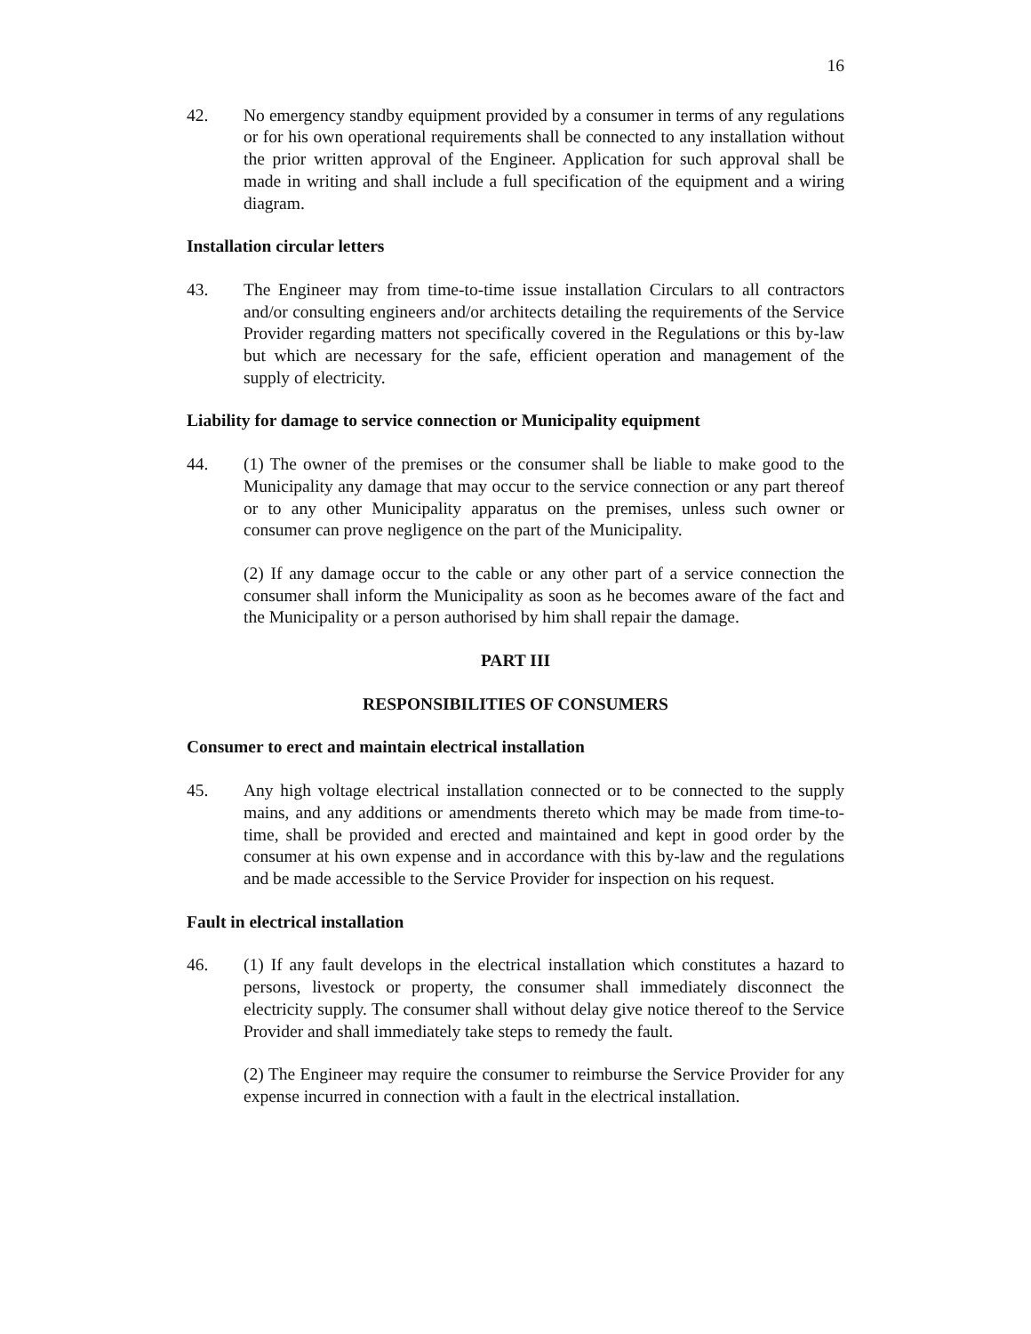16
42. No emergency standby equipment provided by a consumer in terms of any regulations or for his own operational requirements shall be connected to any installation without the prior written approval of the Engineer. Application for such approval shall be made in writing and shall include a full specification of the equipment and a wiring diagram.
Installation circular letters
43. The Engineer may from time-to-time issue installation Circulars to all contractors and/or consulting engineers and/or architects detailing the requirements of the Service Provider regarding matters not specifically covered in the Regulations or this by-law but which are necessary for the safe, efficient operation and management of the supply of electricity.
Liability for damage to service connection or Municipality equipment
44. (1) The owner of the premises or the consumer shall be liable to make good to the Municipality any damage that may occur to the service connection or any part thereof or to any other Municipality apparatus on the premises, unless such owner or consumer can prove negligence on the part of the Municipality.
(2) If any damage occur to the cable or any other part of a service connection the consumer shall inform the Municipality as soon as he becomes aware of the fact and the Municipality or a person authorised by him shall repair the damage.
PART III
RESPONSIBILITIES OF CONSUMERS
Consumer to erect and maintain electrical installation
45. Any high voltage electrical installation connected or to be connected to the supply mains, and any additions or amendments thereto which may be made from time-to-time, shall be provided and erected and maintained and kept in good order by the consumer at his own expense and in accordance with this by-law and the regulations and be made accessible to the Service Provider for inspection on his request.
Fault in electrical installation
46. (1) If any fault develops in the electrical installation which constitutes a hazard to persons, livestock or property, the consumer shall immediately disconnect the electricity supply. The consumer shall without delay give notice thereof to the Service Provider and shall immediately take steps to remedy the fault.
(2) The Engineer may require the consumer to reimburse the Service Provider for any expense incurred in connection with a fault in the electrical installation.